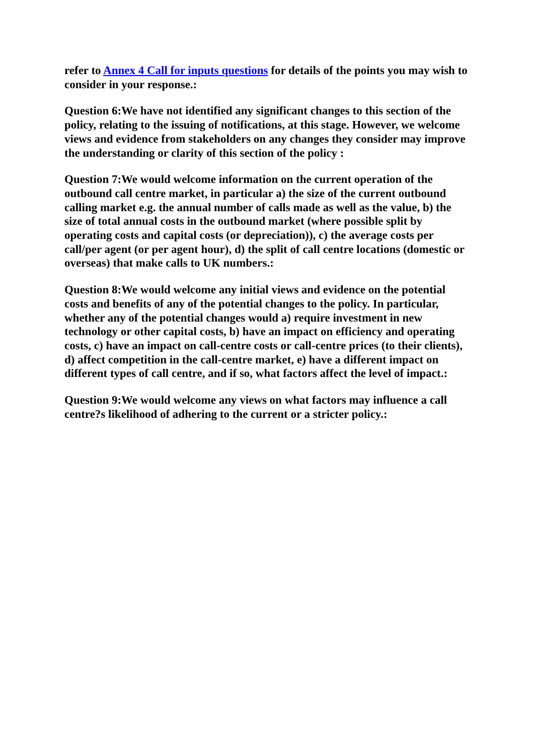refer to Annex 4 Call for inputs questions for details of the points you may wish to consider in your response.:
Question 6:We have not identified any significant changes to this section of the policy, relating to the issuing of notifications, at this stage. However, we welcome views and evidence from stakeholders on any changes they consider may improve the understanding or clarity of this section of the policy :
Question 7:We would welcome information on the current operation of the outbound call centre market, in particular a) the size of the current outbound calling market e.g. the annual number of calls made as well as the value, b) the size of total annual costs in the outbound market (where possible split by operating costs and capital costs (or depreciation)), c) the average costs per call/per agent (or per agent hour), d) the split of call centre locations (domestic or overseas) that make calls to UK numbers.:
Question 8:We would welcome any initial views and evidence on the potential costs and benefits of any of the potential changes to the policy. In particular, whether any of the potential changes would a) require investment in new technology or other capital costs, b) have an impact on efficiency and operating costs, c) have an impact on call-centre costs or call-centre prices (to their clients), d) affect competition in the call-centre market, e) have a different impact on different types of call centre, and if so, what factors affect the level of impact.:
Question 9:We would welcome any views on what factors may influence a call centre?s likelihood of adhering to the current or a stricter policy.: